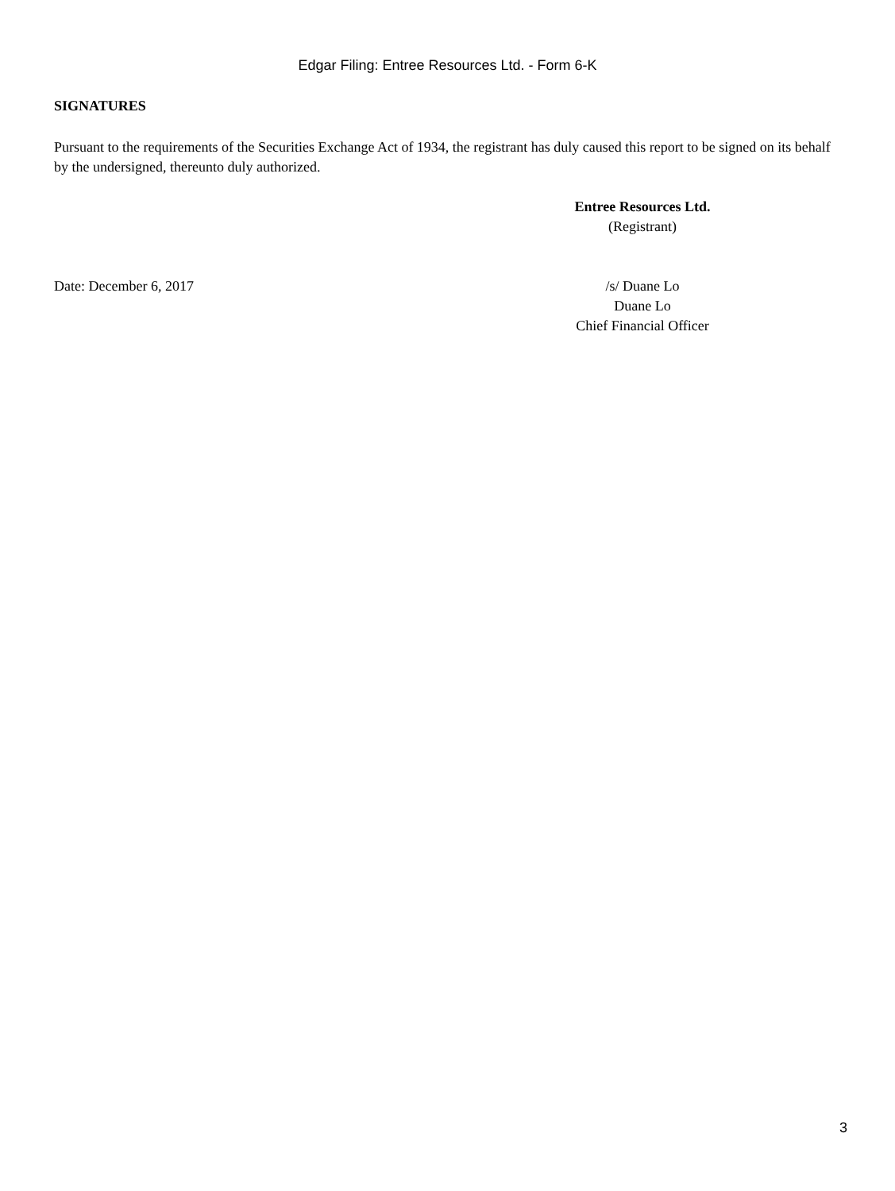Edgar Filing: Entree Resources Ltd. - Form 6-K
SIGNATURES
Pursuant to the requirements of the Securities Exchange Act of 1934, the registrant has duly caused this report to be signed on its behalf by the undersigned, thereunto duly authorized.
Entree Resources Ltd.
(Registrant)
Date: December 6, 2017 /s/ Duane Lo
Duane Lo
Chief Financial Officer
3